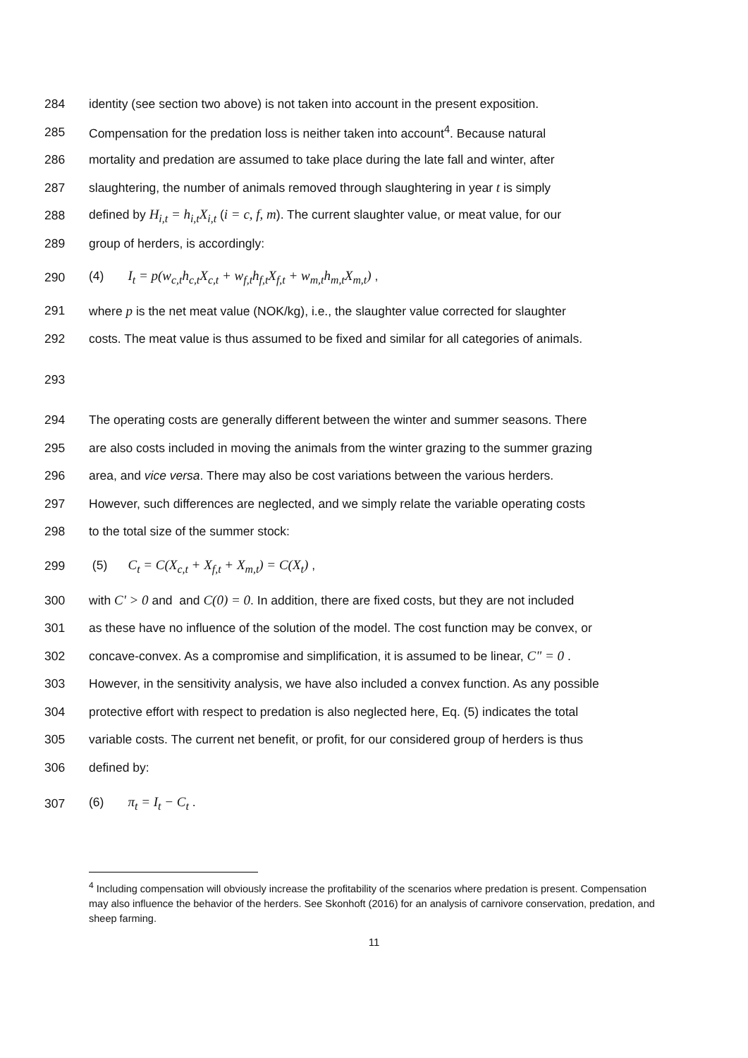284 identity (see section two above) is not taken into account in the present exposition.
285 Compensation for the predation loss is neither taken into account<sup>4</sup>. Because natural
286 mortality and predation are assumed to take place during the late fall and winter, after
287 slaughtering, the number of animals removed through slaughtering in year t is simply
288 defined by H<sub>i,t</sub> = h<sub>i,t</sub>X<sub>i,t</sub> (i = c, f, m). The current slaughter value, or meat value, for our
289 group of herders, is accordingly:
290 (4) I<sub>t</sub> = p(w<sub>c,t</sub>h<sub>c,t</sub>X<sub>c,t</sub> + w<sub>f,t</sub>h<sub>f,t</sub>X<sub>f,t</sub> + w<sub>m,t</sub>h<sub>m,t</sub>X<sub>m,t</sub>) ,
291 where p is the net meat value (NOK/kg), i.e., the slaughter value corrected for slaughter
292 costs. The meat value is thus assumed to be fixed and similar for all categories of animals.
293
294 The operating costs are generally different between the winter and summer seasons. There
295 are also costs included in moving the animals from the winter grazing to the summer grazing
296 area, and vice versa. There may also be cost variations between the various herders.
297 However, such differences are neglected, and we simply relate the variable operating costs
298 to the total size of the summer stock:
299 (5) C<sub>t</sub> = C(X<sub>c,t</sub> + X<sub>f,t</sub> + X<sub>m,t</sub>) = C(X<sub>t</sub>) ,
300 with C' > 0 and and C(0) = 0. In addition, there are fixed costs, but they are not included
301 as these have no influence of the solution of the model. The cost function may be convex, or
302 concave-convex. As a compromise and simplification, it is assumed to be linear, C" = 0 .
303 However, in the sensitivity analysis, we have also included a convex function. As any possible
304 protective effort with respect to predation is also neglected here, Eq. (5) indicates the total
305 variable costs. The current net benefit, or profit, for our considered group of herders is thus
306 defined by:
307 (6) π<sub>t</sub> = I<sub>t</sub> − C<sub>t</sub> .
<sup>4</sup> Including compensation will obviously increase the profitability of the scenarios where predation is present. Compensation may also influence the behavior of the herders. See Skonhoft (2016) for an analysis of carnivore conservation, predation, and sheep farming.
11